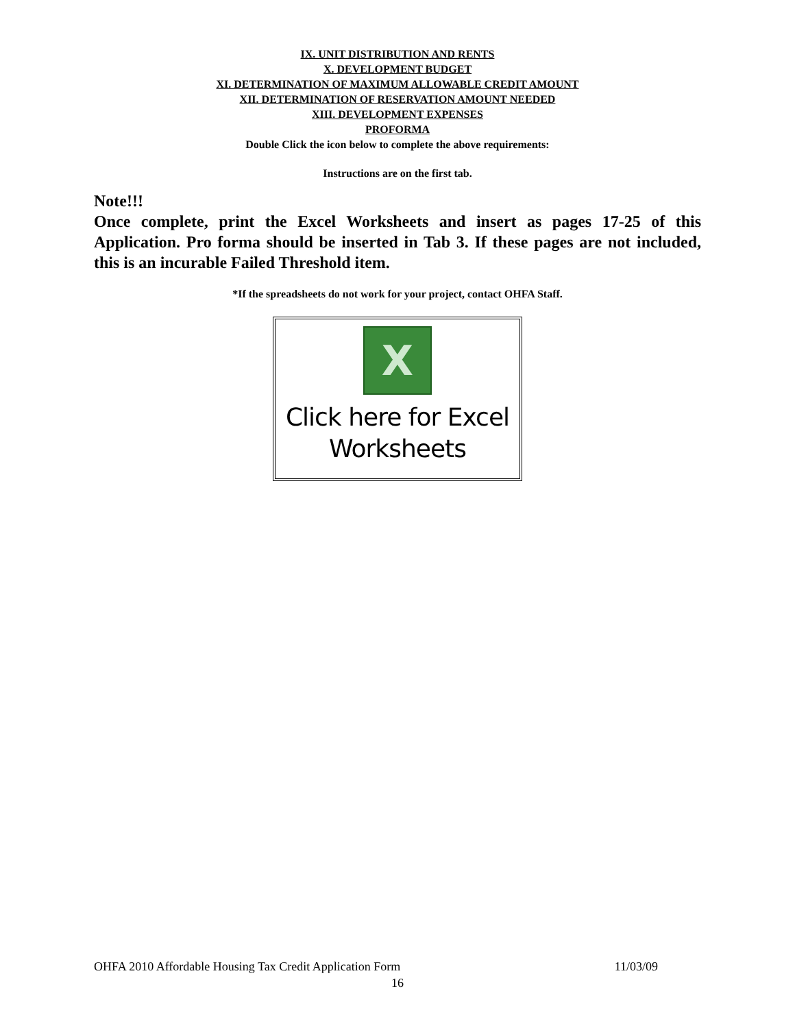IX. UNIT DISTRIBUTION AND RENTS
X. DEVELOPMENT BUDGET
XI. DETERMINATION OF MAXIMUM ALLOWABLE CREDIT AMOUNT
XII. DETERMINATION OF RESERVATION AMOUNT NEEDED
XIII. DEVELOPMENT EXPENSES
PROFORMA
Double Click the icon below to complete the above requirements:
Instructions are on the first tab.
Note!!!
Once complete, print the Excel Worksheets and insert as pages 17-25 of this Application. Pro forma should be inserted in Tab 3. If these pages are not included, this is an incurable Failed Threshold item.
*If the spreadsheets do not work for your project, contact OHFA Staff.
X
Click here for Excel
Worksheets
OHFA 2010 Affordable Housing Tax Credit Application Form 11/03/09
16